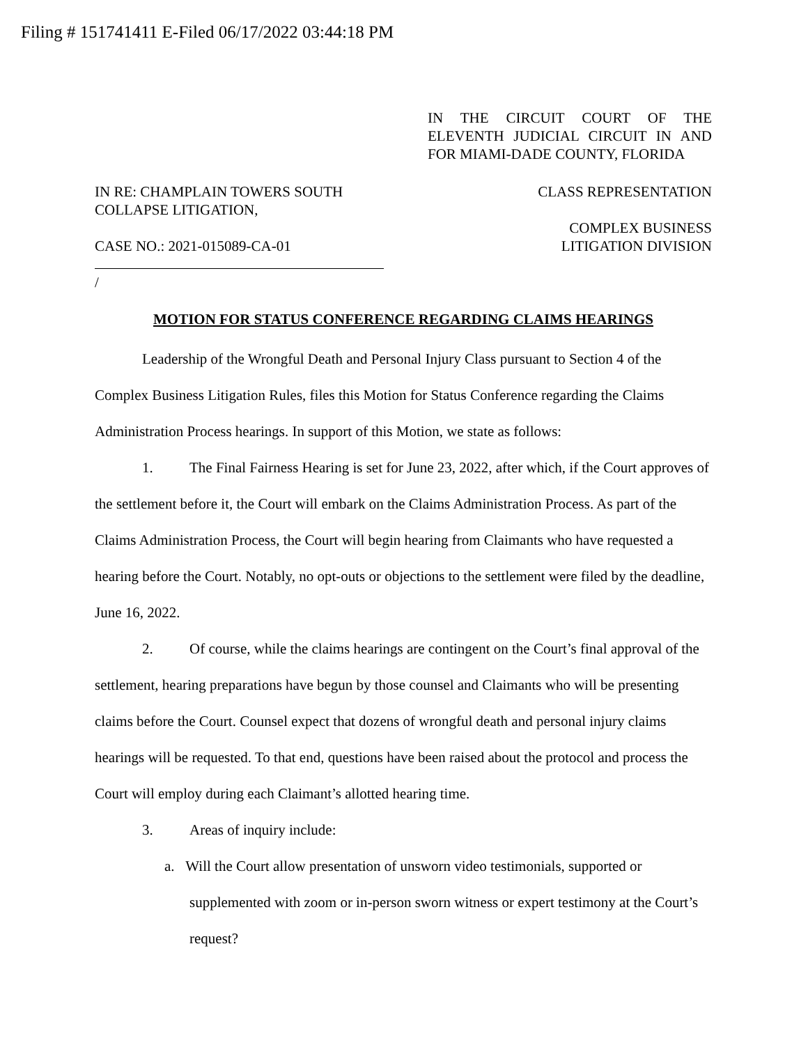Filing # 151741411 E-Filed 06/17/2022 03:44:18 PM
IN THE CIRCUIT COURT OF THE ELEVENTH JUDICIAL CIRCUIT IN AND FOR MIAMI-DADE COUNTY, FLORIDA
IN RE: CHAMPLAIN TOWERS SOUTH
COLLAPSE LITIGATION,
CASE NO.: 2021-015089-CA-01
/
CLASS REPRESENTATION
COMPLEX BUSINESS
LITIGATION DIVISION
MOTION FOR STATUS CONFERENCE REGARDING CLAIMS HEARINGS
Leadership of the Wrongful Death and Personal Injury Class pursuant to Section 4 of the Complex Business Litigation Rules, files this Motion for Status Conference regarding the Claims Administration Process hearings. In support of this Motion, we state as follows:
1. The Final Fairness Hearing is set for June 23, 2022, after which, if the Court approves of the settlement before it, the Court will embark on the Claims Administration Process. As part of the Claims Administration Process, the Court will begin hearing from Claimants who have requested a hearing before the Court. Notably, no opt-outs or objections to the settlement were filed by the deadline, June 16, 2022.
2. Of course, while the claims hearings are contingent on the Court’s final approval of the settlement, hearing preparations have begun by those counsel and Claimants who will be presenting claims before the Court. Counsel expect that dozens of wrongful death and personal injury claims hearings will be requested. To that end, questions have been raised about the protocol and process the Court will employ during each Claimant’s allotted hearing time.
3. Areas of inquiry include:
a. Will the Court allow presentation of unsworn video testimonials, supported or supplemented with zoom or in-person sworn witness or expert testimony at the Court’s request?